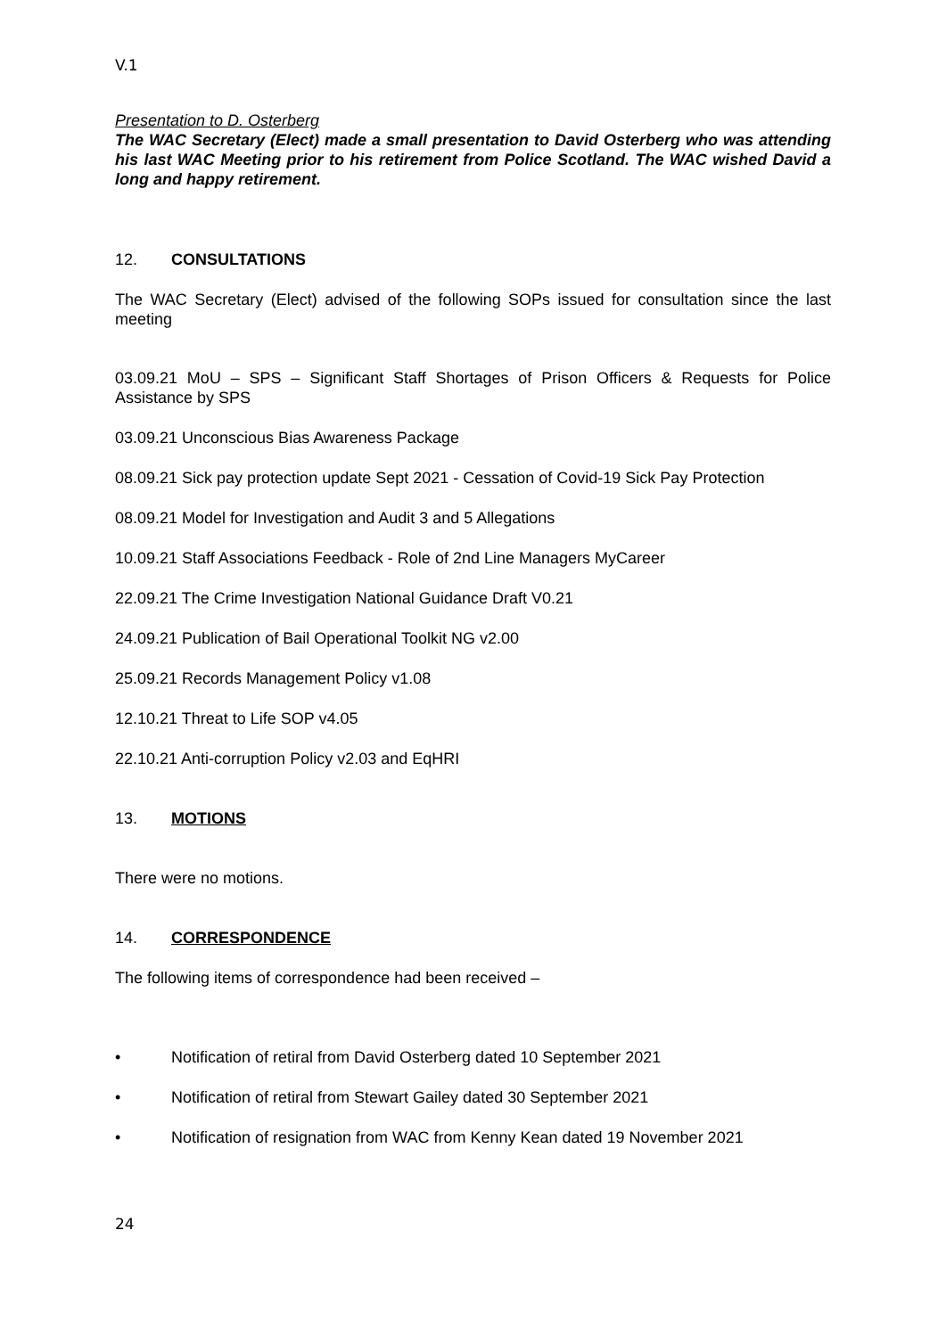V.1
Presentation to D. Osterberg
The WAC Secretary (Elect) made a small presentation to David Osterberg who was attending his last WAC Meeting prior to his retirement from Police Scotland. The WAC wished David a long and happy retirement.
12. CONSULTATIONS
The WAC Secretary (Elect) advised of the following SOPs issued for consultation since the last meeting
03.09.21 MoU – SPS – Significant Staff Shortages of Prison Officers & Requests for Police Assistance by SPS
03.09.21 Unconscious Bias Awareness Package
08.09.21 Sick pay protection update Sept 2021 - Cessation of Covid-19 Sick Pay Protection
08.09.21 Model for Investigation and Audit 3 and 5 Allegations
10.09.21 Staff Associations Feedback - Role of 2nd Line Managers MyCareer
22.09.21 The Crime Investigation National Guidance Draft V0.21
24.09.21 Publication of Bail Operational Toolkit NG v2.00
25.09.21 Records Management Policy v1.08
12.10.21 Threat to Life SOP v4.05
22.10.21 Anti-corruption Policy v2.03 and EqHRI
13. MOTIONS
There were no motions.
14. CORRESPONDENCE
The following items of correspondence had been received –
• Notification of retiral from David Osterberg dated 10 September 2021
• Notification of retiral from Stewart Gailey dated 30 September 2021
• Notification of resignation from WAC from Kenny Kean dated 19 November 2021
24